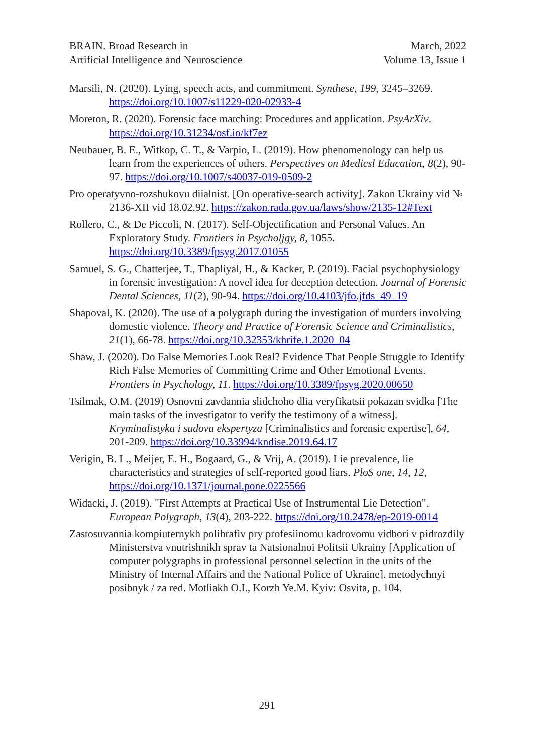BRAIN. Broad Research in
Artificial Intelligence and Neuroscience
March, 2022
Volume 13, Issue 1
Marsili, N. (2020). Lying, speech acts, and commitment. Synthese, 199, 3245–3269. https://doi.org/10.1007/s11229-020-02933-4
Moreton, R. (2020). Forensic face matching: Procedures and application. PsyArXiv. https://doi.org/10.31234/osf.io/kf7ez
Neubauer, B. E., Witkop, C. T., & Varpio, L. (2019). How phenomenology can help us learn from the experiences of others. Perspectives on Medicsl Education, 8(2), 90-97. https://doi.org/10.1007/s40037-019-0509-2
Pro operatyvno-rozshukovu diialnist. [On operative-search activity]. Zakon Ukrainy vid № 2136-XII vid 18.02.92. https://zakon.rada.gov.ua/laws/show/2135-12#Text
Rollero, C., & De Piccoli, N. (2017). Self-Objectification and Personal Values. An Exploratory Study. Frontiers in Psycholjgy, 8, 1055. https://doi.org/10.3389/fpsyg.2017.01055
Samuel, S. G., Chatterjee, T., Thapliyal, H., & Kacker, P. (2019). Facial psychophysiology in forensic investigation: A novel idea for deception detection. Journal of Forensic Dental Sciences, 11(2), 90-94. https://doi.org/10.4103/jfo.jfds_49_19
Shapoval, K. (2020). The use of a polygraph during the investigation of murders involving domestic violence. Theory and Practice of Forensic Science and Criminalistics, 21(1), 66-78. https://doi.org/10.32353/khrife.1.2020_04
Shaw, J. (2020). Do False Memories Look Real? Evidence That People Struggle to Identify Rich False Memories of Committing Crime and Other Emotional Events. Frontiers in Psychology, 11. https://doi.org/10.3389/fpsyg.2020.00650
Tsilmak, O.M. (2019) Osnovni zavdannia slidchoho dlia veryfikatsii pokazan svidka [The main tasks of the investigator to verify the testimony of a witness]. Kryminalistyka i sudova ekspertyza [Criminalistics and forensic expertise], 64, 201-209. https://doi.org/10.33994/kndise.2019.64.17
Verigin, B. L., Meijer, E. H., Bogaard, G., & Vrij, A. (2019). Lie prevalence, lie characteristics and strategies of self-reported good liars. PloS one, 14, 12, https://doi.org/10.1371/journal.pone.0225566
Widacki, J. (2019). "First Attempts at Practical Use of Instrumental Lie Detection". European Polygraph, 13(4), 203-222. https://doi.org/10.2478/ep-2019-0014
Zastosuvannia kompiuternykh polihrafiv pry profesiinomu kadrovomu vidbori v pidrozdily Ministerstva vnutrishnikh sprav ta Natsionalnoi Politsii Ukrainy [Application of computer polygraphs in professional personnel selection in the units of the Ministry of Internal Affairs and the National Police of Ukraine]. metodychnyi posibnyk / za red. Motliakh O.I., Korzh Ye.M. Kyiv: Osvita, p. 104.
291